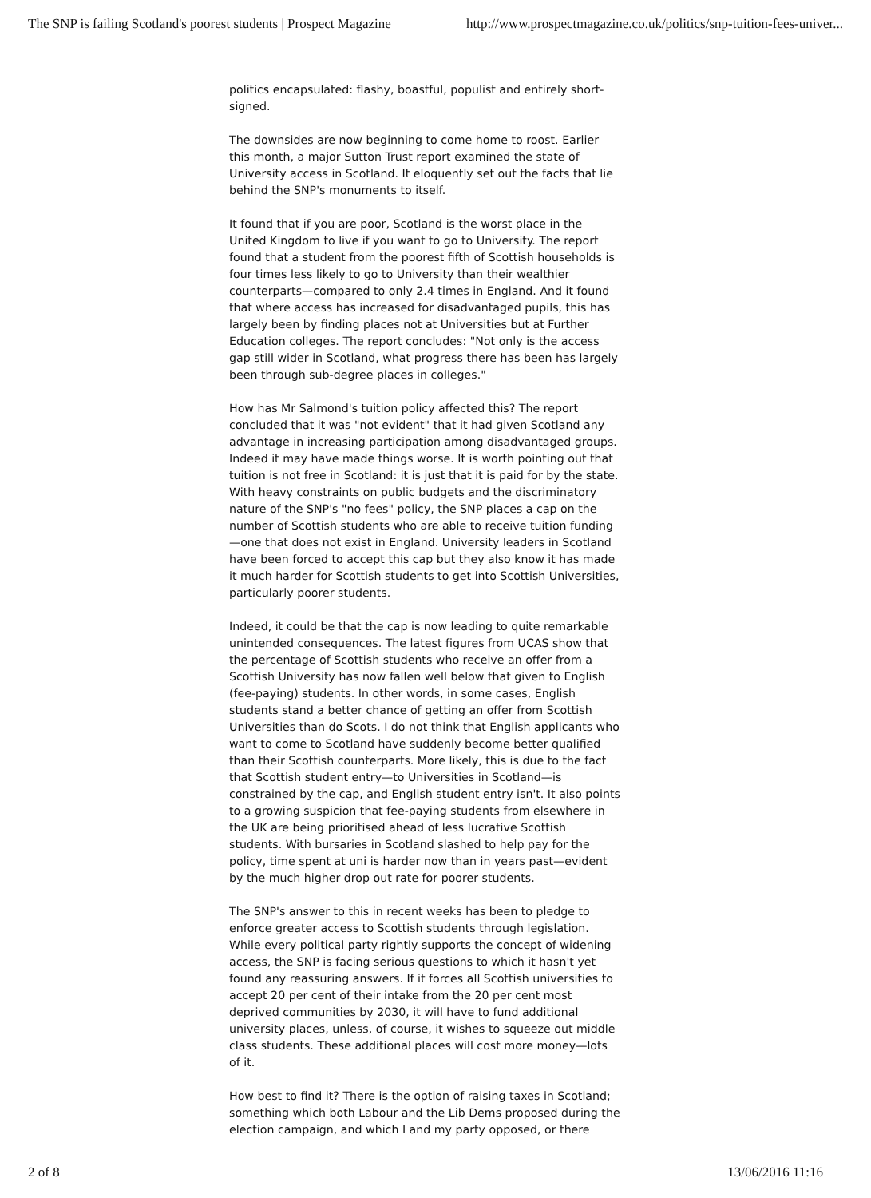The SNP is failing Scotland's poorest students | Prospect Magazine http://www.prospectmagazine.co.uk/politics/snp-tuition-fees-univer...
politics encapsulated: flashy, boastful, populist and entirely short-signed.
The downsides are now beginning to come home to roost. Earlier this month, a major Sutton Trust report examined the state of University access in Scotland. It eloquently set out the facts that lie behind the SNP's monuments to itself.
It found that if you are poor, Scotland is the worst place in the United Kingdom to live if you want to go to University. The report found that a student from the poorest fifth of Scottish households is four times less likely to go to University than their wealthier counterparts—compared to only 2.4 times in England. And it found that where access has increased for disadvantaged pupils, this has largely been by finding places not at Universities but at Further Education colleges. The report concludes: "Not only is the access gap still wider in Scotland, what progress there has been has largely been through sub-degree places in colleges."
How has Mr Salmond's tuition policy affected this? The report concluded that it was "not evident" that it had given Scotland any advantage in increasing participation among disadvantaged groups. Indeed it may have made things worse. It is worth pointing out that tuition is not free in Scotland: it is just that it is paid for by the state. With heavy constraints on public budgets and the discriminatory nature of the SNP's "no fees" policy, the SNP places a cap on the number of Scottish students who are able to receive tuition funding—one that does not exist in England. University leaders in Scotland have been forced to accept this cap but they also know it has made it much harder for Scottish students to get into Scottish Universities, particularly poorer students.
Indeed, it could be that the cap is now leading to quite remarkable unintended consequences. The latest figures from UCAS show that the percentage of Scottish students who receive an offer from a Scottish University has now fallen well below that given to English (fee-paying) students. In other words, in some cases, English students stand a better chance of getting an offer from Scottish Universities than do Scots. I do not think that English applicants who want to come to Scotland have suddenly become better qualified than their Scottish counterparts. More likely, this is due to the fact that Scottish student entry—to Universities in Scotland—is constrained by the cap, and English student entry isn't. It also points to a growing suspicion that fee-paying students from elsewhere in the UK are being prioritised ahead of less lucrative Scottish students. With bursaries in Scotland slashed to help pay for the policy, time spent at uni is harder now than in years past—evident by the much higher drop out rate for poorer students.
The SNP's answer to this in recent weeks has been to pledge to enforce greater access to Scottish students through legislation. While every political party rightly supports the concept of widening access, the SNP is facing serious questions to which it hasn't yet found any reassuring answers. If it forces all Scottish universities to accept 20 per cent of their intake from the 20 per cent most deprived communities by 2030, it will have to fund additional university places, unless, of course, it wishes to squeeze out middle class students. These additional places will cost more money—lots of it.
How best to find it? There is the option of raising taxes in Scotland; something which both Labour and the Lib Dems proposed during the election campaign, and which I and my party opposed, or there
2 of 8 13/06/2016 11:16